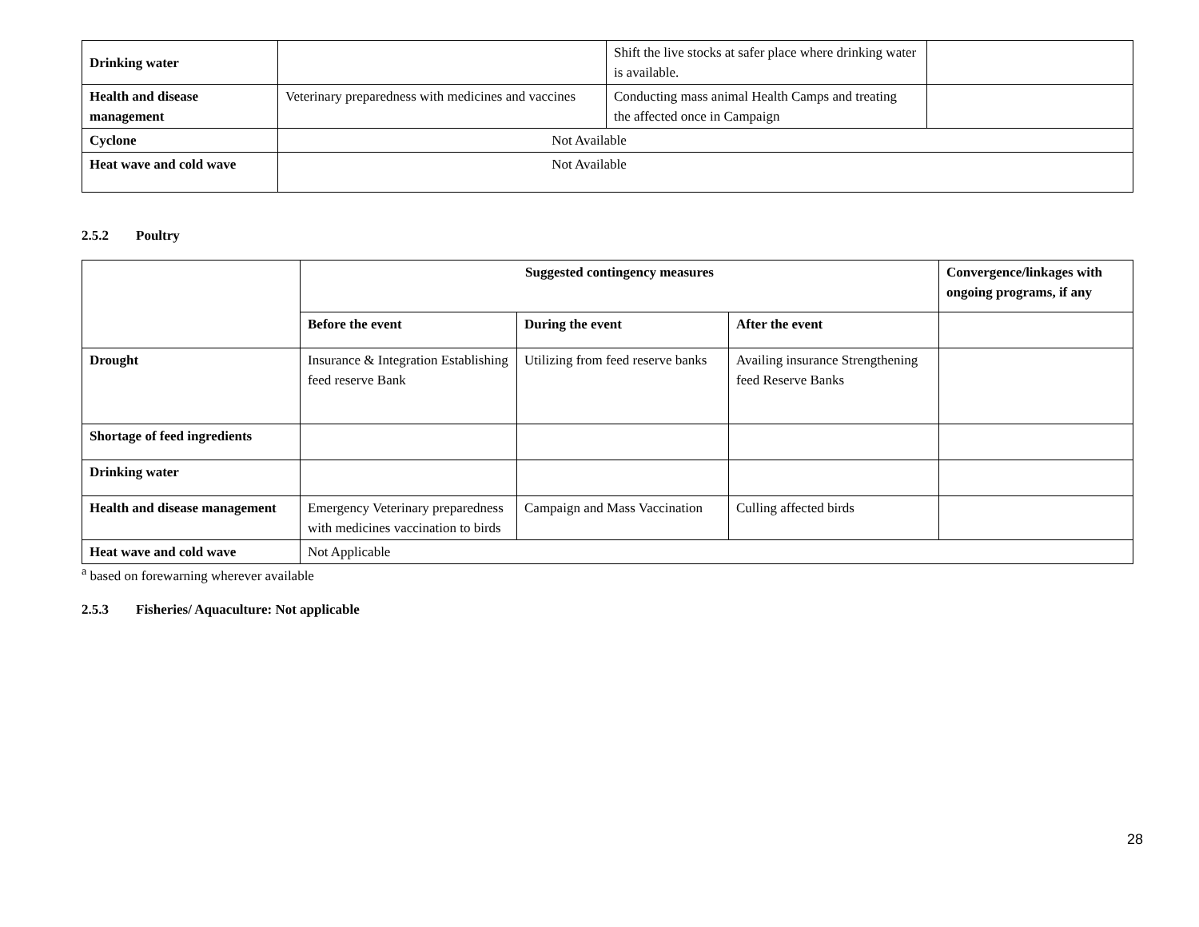| Drinking water | | Shift the live stocks at safer place where drinking water is available. | |
| Health and disease management | Veterinary preparedness with medicines and vaccines | Conducting mass animal Health Camps and treating the affected once in Campaign | |
| Cyclone | Not Available | | |
| Heat wave and cold wave | Not Available | | |
2.5.2 Poultry
| | Suggested contingency measures | | | Convergence/linkages with ongoing programs, if any |
| | Before the event | During the event | After the event | |
| Drought | Insurance & Integration Establishing feed reserve Bank | Utilizing from feed reserve banks | Availing insurance Strengthening feed Reserve Banks | |
| Shortage of feed ingredients | | | | |
| Drinking water | | | | |
| Health and disease management | Emergency Veterinary preparedness with medicines vaccination to birds | Campaign and Mass Vaccination | Culling affected birds | |
| Heat wave and cold wave | Not Applicable | | | |
<sup>a</sup> based on forewarning wherever available
2.5.3 Fisheries/ Aquaculture: Not applicable
28